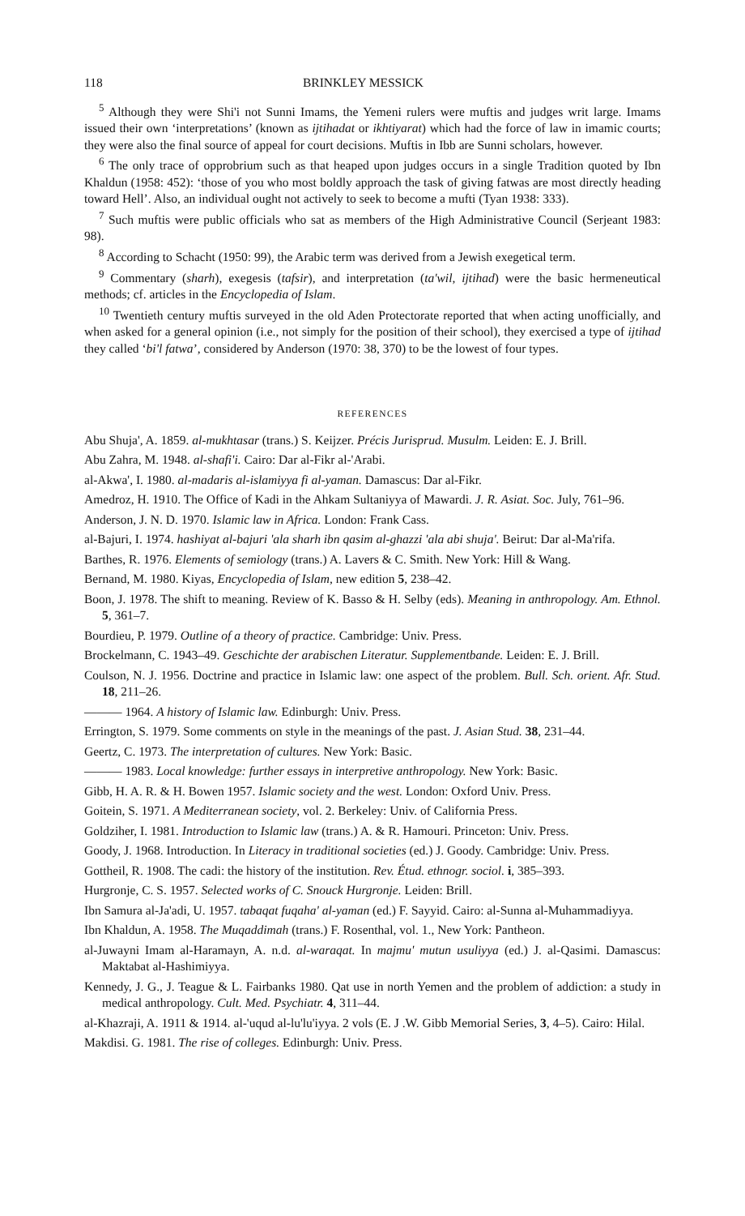118 BRINKLEY MESSICK
<sup>5</sup> Although they were Shi'i not Sunni Imams, the Yemeni rulers were muftis and judges writ large. Imams issued their own ‘interpretations’ (known as ijtihadat or ikhtiyarat) which had the force of law in imamic courts; they were also the final source of appeal for court decisions. Muftis in Ibb are Sunni scholars, however.
<sup>6</sup> The only trace of opprobrium such as that heaped upon judges occurs in a single Tradition quoted by Ibn Khaldun (1958: 452): ‘those of you who most boldly approach the task of giving fatwas are most directly heading toward Hell’. Also, an individual ought not actively to seek to become a mufti (Tyan 1938: 333).
<sup>7</sup> Such muftis were public officials who sat as members of the High Administrative Council (Serjeant 1983: 98).
<sup>8</sup> According to Schacht (1950: 99), the Arabic term was derived from a Jewish exegetical term.
<sup>9</sup> Commentary (sharh), exegesis (tafsir), and interpretation (ta'wil, ijtihad) were the basic hermeneutical methods; cf. articles in the Encyclopedia of Islam.
<sup>10</sup> Twentieth century muftis surveyed in the old Aden Protectorate reported that when acting unofficially, and when asked for a general opinion (i.e., not simply for the position of their school), they exercised a type of ijtihad they called ‘bi'l fatwa’, considered by Anderson (1970: 38, 370) to be the lowest of four types.
REFERENCES
Abu Shuja', A. 1859. al-mukhtasar (trans.) S. Keijzer. Précis Jurisprud. Musulm. Leiden: E. J. Brill.
Abu Zahra, M. 1948. al-shafi'i. Cairo: Dar al-Fikr al-'Arabi.
al-Akwa', I. 1980. al-madaris al-islamiyya fi al-yaman. Damascus: Dar al-Fikr.
Amedroz, H. 1910. The Office of Kadi in the Ahkam Sultaniyya of Mawardi. J. R. Asiat. Soc. July, 761–96.
Anderson, J. N. D. 1970. Islamic law in Africa. London: Frank Cass.
al-Bajuri, I. 1974. hashiyat al-bajuri 'ala sharh ibn qasim al-ghazzi 'ala abi shuja'. Beirut: Dar al-Ma'rifa.
Barthes, R. 1976. Elements of semiology (trans.) A. Lavers & C. Smith. New York: Hill & Wang.
Bernand, M. 1980. Kiyas, Encyclopedia of Islam, new edition 5, 238–42.
Boon, J. 1978. The shift to meaning. Review of K. Basso & H. Selby (eds). Meaning in anthropology. Am. Ethnol. 5, 361–7.
Bourdieu, P. 1979. Outline of a theory of practice. Cambridge: Univ. Press.
Brockelmann, C. 1943–49. Geschichte der arabischen Literatur. Supplementbande. Leiden: E. J. Brill.
Coulson, N. J. 1956. Doctrine and practice in Islamic law: one aspect of the problem. Bull. Sch. orient. Afr. Stud. 18, 211–26.
——— 1964. A history of Islamic law. Edinburgh: Univ. Press.
Errington, S. 1979. Some comments on style in the meanings of the past. J. Asian Stud. 38, 231–44.
Geertz, C. 1973. The interpretation of cultures. New York: Basic.
——— 1983. Local knowledge: further essays in interpretive anthropology. New York: Basic.
Gibb, H. A. R. & H. Bowen 1957. Islamic society and the west. London: Oxford Univ. Press.
Goitein, S. 1971. A Mediterranean society, vol. 2. Berkeley: Univ. of California Press.
Goldziher, I. 1981. Introduction to Islamic law (trans.) A. & R. Hamouri. Princeton: Univ. Press.
Goody, J. 1968. Introduction. In Literacy in traditional societies (ed.) J. Goody. Cambridge: Univ. Press.
Gottheil, R. 1908. The cadi: the history of the institution. Rev. Étud. ethnogr. sociol. i, 385–393.
Hurgronje, C. S. 1957. Selected works of C. Snouck Hurgronje. Leiden: Brill.
Ibn Samura al-Ja'adi, U. 1957. tabaqat fuqaha' al-yaman (ed.) F. Sayyid. Cairo: al-Sunna al-Muhammadiyya.
Ibn Khaldun, A. 1958. The Muqaddimah (trans.) F. Rosenthal, vol. 1., New York: Pantheon.
al-Juwayni Imam al-Haramayn, A. n.d. al-waraqat. In majmu' mutun usuliyya (ed.) J. al-Qasimi. Damascus: Maktabat al-Hashimiyya.
Kennedy, J. G., J. Teague & L. Fairbanks 1980. Qat use in north Yemen and the problem of addiction: a study in medical anthropology. Cult. Med. Psychiatr. 4, 311–44.
al-Khazraji, A. 1911 & 1914. al-'uqud al-lu'lu'iyya. 2 vols (E. J .W. Gibb Memorial Series, 3, 4–5). Cairo: Hilal.
Makdisi. G. 1981. The rise of colleges. Edinburgh: Univ. Press.